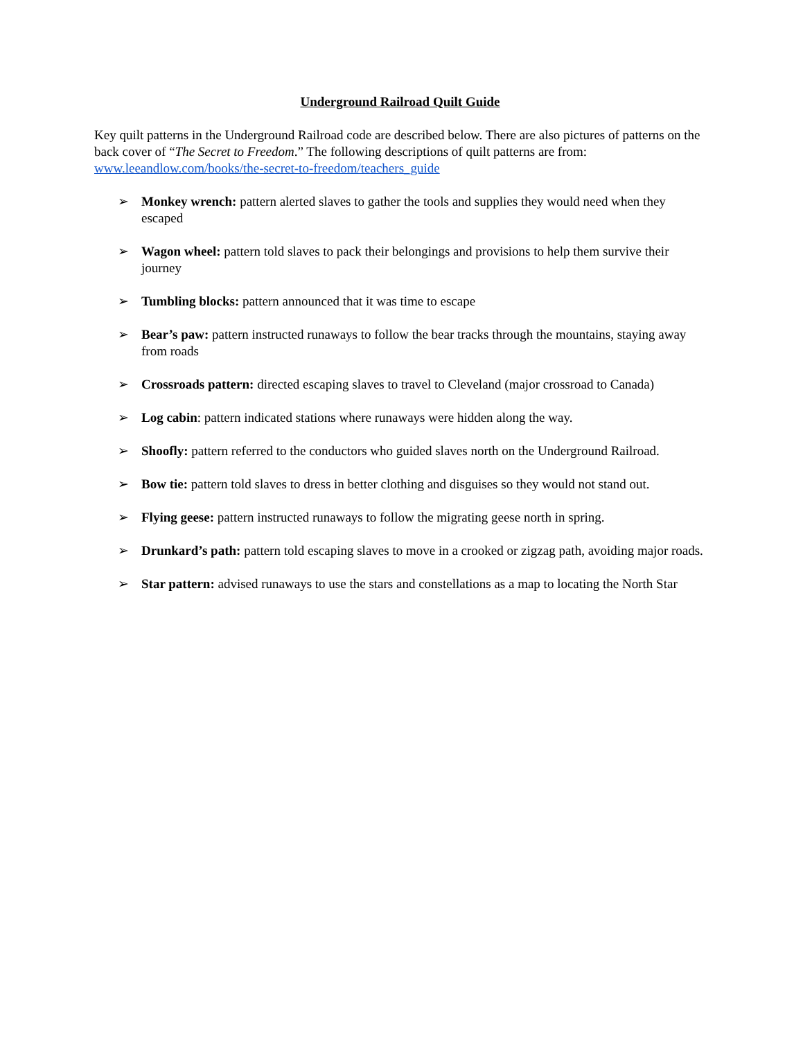Underground Railroad Quilt Guide
Key quilt patterns in the Underground Railroad code are described below. There are also pictures of patterns on the back cover of “The Secret to Freedom.” The following descriptions of quilt patterns are from: www.leeandlow.com/books/the-secret-to-freedom/teachers_guide
➢ Monkey wrench: pattern alerted slaves to gather the tools and supplies they would need when they escaped
➢ Wagon wheel: pattern told slaves to pack their belongings and provisions to help them survive their journey
➢ Tumbling blocks: pattern announced that it was time to escape
➢ Bear’s paw: pattern instructed runaways to follow the bear tracks through the mountains, staying away from roads
➢ Crossroads pattern: directed escaping slaves to travel to Cleveland (major crossroad to Canada)
➢ Log cabin: pattern indicated stations where runaways were hidden along the way.
➢ Shoofly: pattern referred to the conductors who guided slaves north on the Underground Railroad.
➢ Bow tie: pattern told slaves to dress in better clothing and disguises so they would not stand out.
➢ Flying geese: pattern instructed runaways to follow the migrating geese north in spring.
➢ Drunkard’s path: pattern told escaping slaves to move in a crooked or zigzag path, avoiding major roads.
➢ Star pattern: advised runaways to use the stars and constellations as a map to locating the North Star